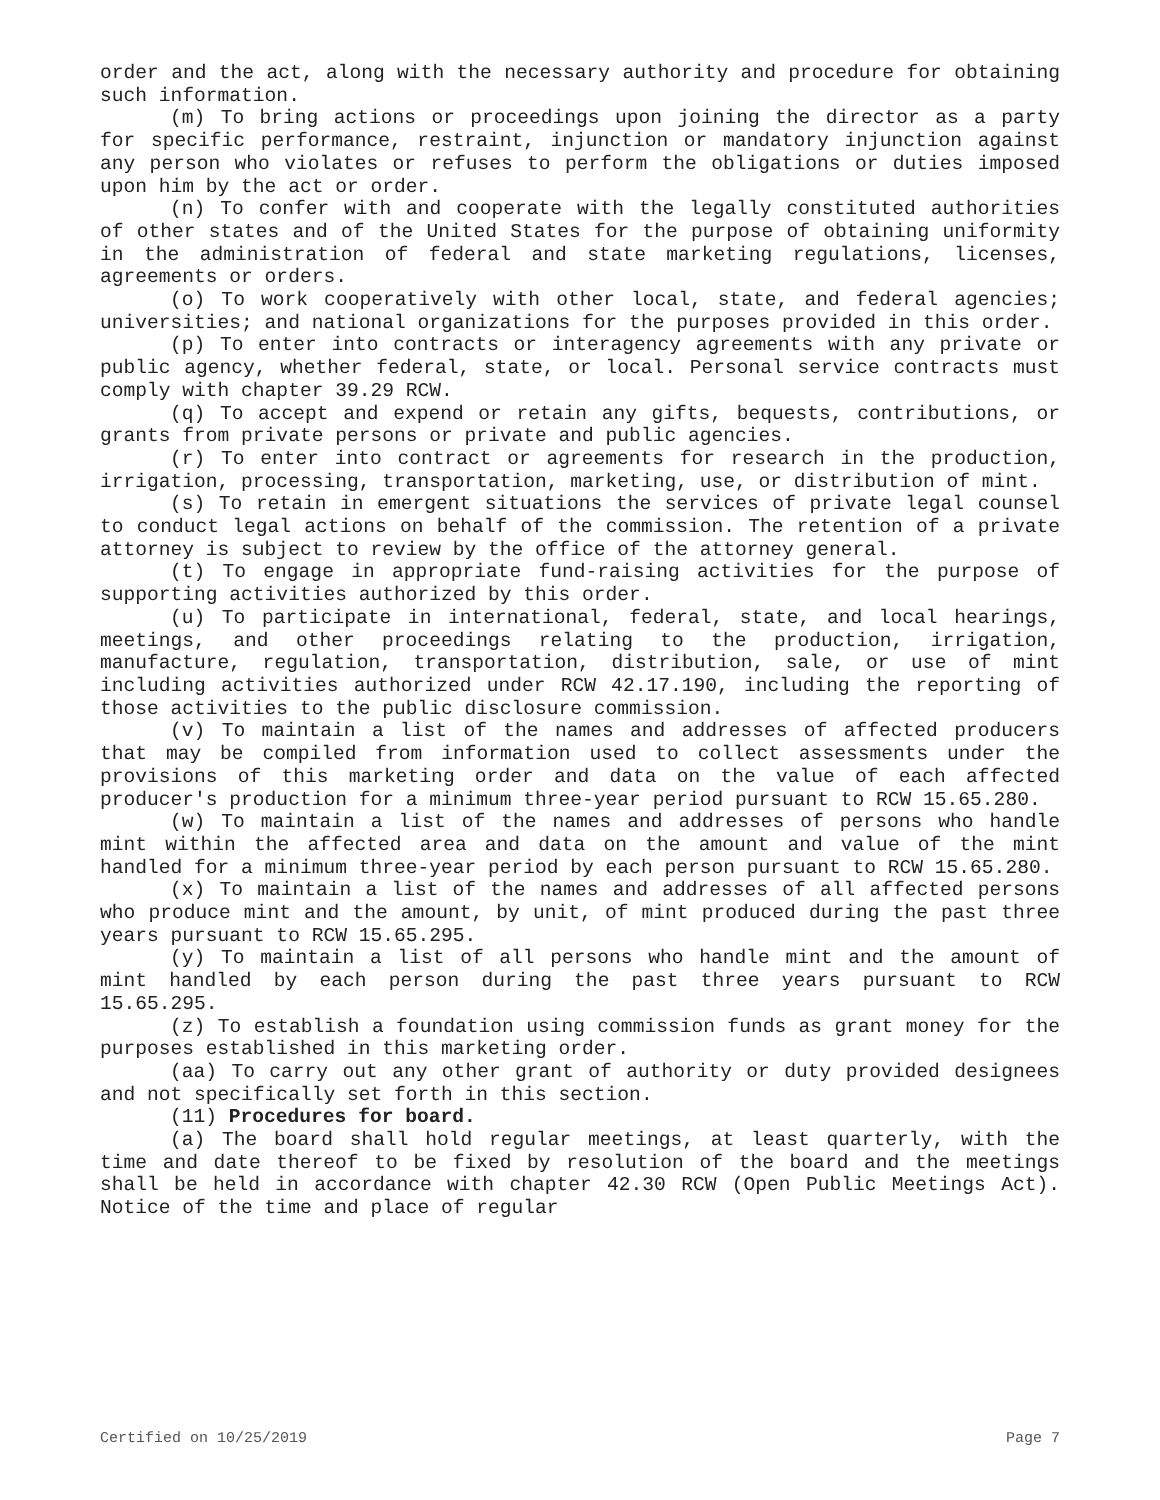order and the act, along with the necessary authority and procedure for obtaining such information.
(m) To bring actions or proceedings upon joining the director as a party for specific performance, restraint, injunction or mandatory injunction against any person who violates or refuses to perform the obligations or duties imposed upon him by the act or order.
(n) To confer with and cooperate with the legally constituted authorities of other states and of the United States for the purpose of obtaining uniformity in the administration of federal and state marketing regulations, licenses, agreements or orders.
(o) To work cooperatively with other local, state, and federal agencies; universities; and national organizations for the purposes provided in this order.
(p) To enter into contracts or interagency agreements with any private or public agency, whether federal, state, or local. Personal service contracts must comply with chapter 39.29 RCW.
(q) To accept and expend or retain any gifts, bequests, contributions, or grants from private persons or private and public agencies.
(r) To enter into contract or agreements for research in the production, irrigation, processing, transportation, marketing, use, or distribution of mint.
(s) To retain in emergent situations the services of private legal counsel to conduct legal actions on behalf of the commission. The retention of a private attorney is subject to review by the office of the attorney general.
(t) To engage in appropriate fund-raising activities for the purpose of supporting activities authorized by this order.
(u) To participate in international, federal, state, and local hearings, meetings, and other proceedings relating to the production, irrigation, manufacture, regulation, transportation, distribution, sale, or use of mint including activities authorized under RCW 42.17.190, including the reporting of those activities to the public disclosure commission.
(v) To maintain a list of the names and addresses of affected producers that may be compiled from information used to collect assessments under the provisions of this marketing order and data on the value of each affected producer's production for a minimum three-year period pursuant to RCW 15.65.280.
(w) To maintain a list of the names and addresses of persons who handle mint within the affected area and data on the amount and value of the mint handled for a minimum three-year period by each person pursuant to RCW 15.65.280.
(x) To maintain a list of the names and addresses of all affected persons who produce mint and the amount, by unit, of mint produced during the past three years pursuant to RCW 15.65.295.
(y) To maintain a list of all persons who handle mint and the amount of mint handled by each person during the past three years pursuant to RCW 15.65.295.
(z) To establish a foundation using commission funds as grant money for the purposes established in this marketing order.
(aa) To carry out any other grant of authority or duty provided designees and not specifically set forth in this section.
(11) Procedures for board.
(a) The board shall hold regular meetings, at least quarterly, with the time and date thereof to be fixed by resolution of the board and the meetings shall be held in accordance with chapter 42.30 RCW (Open Public Meetings Act). Notice of the time and place of regular
Certified on 10/25/2019 Page 7